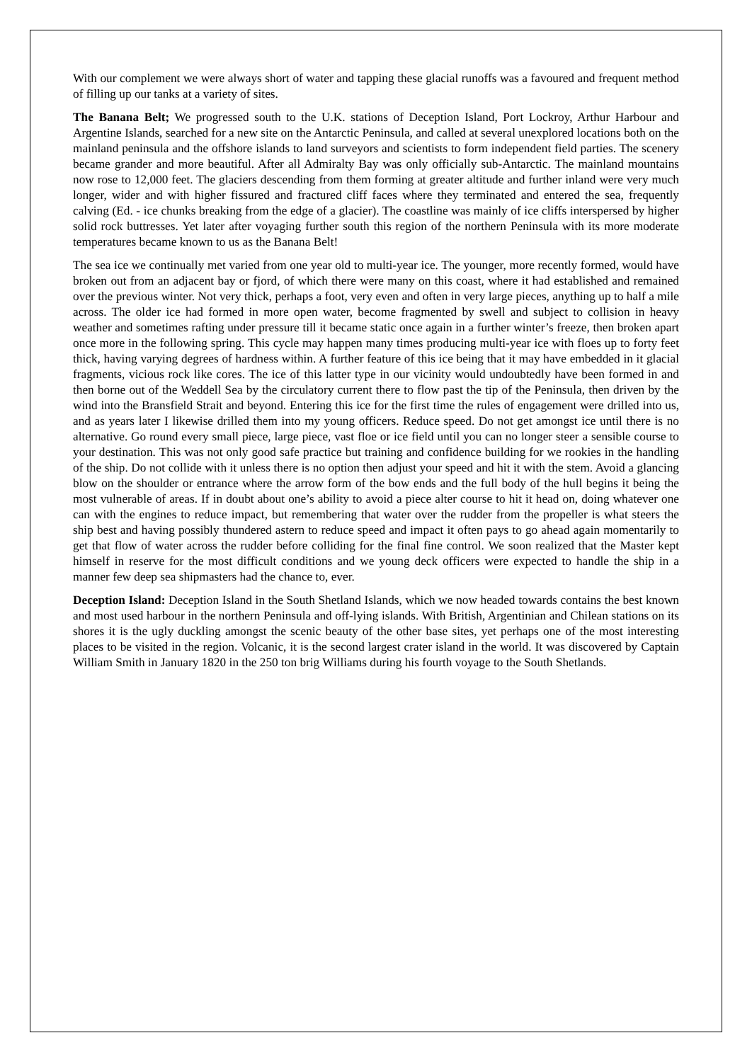With our complement we were always short of water and tapping these glacial runoffs was a favoured and frequent method of filling up our tanks at a variety of sites.
The Banana Belt; We progressed south to the U.K. stations of Deception Island, Port Lockroy, Arthur Harbour and Argentine Islands, searched for a new site on the Antarctic Peninsula, and called at several unexplored locations both on the mainland peninsula and the offshore islands to land surveyors and scientists to form independent field parties. The scenery became grander and more beautiful. After all Admiralty Bay was only officially sub-Antarctic. The mainland mountains now rose to 12,000 feet. The glaciers descending from them forming at greater altitude and further inland were very much longer, wider and with higher fissured and fractured cliff faces where they terminated and entered the sea, frequently calving (Ed. - ice chunks breaking from the edge of a glacier). The coastline was mainly of ice cliffs interspersed by higher solid rock buttresses. Yet later after voyaging further south this region of the northern Peninsula with its more moderate temperatures became known to us as the Banana Belt!
The sea ice we continually met varied from one year old to multi-year ice. The younger, more recently formed, would have broken out from an adjacent bay or fjord, of which there were many on this coast, where it had established and remained over the previous winter. Not very thick, perhaps a foot, very even and often in very large pieces, anything up to half a mile across. The older ice had formed in more open water, become fragmented by swell and subject to collision in heavy weather and sometimes rafting under pressure till it became static once again in a further winter’s freeze, then broken apart once more in the following spring. This cycle may happen many times producing multi-year ice with floes up to forty feet thick, having varying degrees of hardness within. A further feature of this ice being that it may have embedded in it glacial fragments, vicious rock like cores. The ice of this latter type in our vicinity would undoubtedly have been formed in and then borne out of the Weddell Sea by the circulatory current there to flow past the tip of the Peninsula, then driven by the wind into the Bransfield Strait and beyond. Entering this ice for the first time the rules of engagement were drilled into us, and as years later I likewise drilled them into my young officers. Reduce speed. Do not get amongst ice until there is no alternative. Go round every small piece, large piece, vast floe or ice field until you can no longer steer a sensible course to your destination. This was not only good safe practice but training and confidence building for we rookies in the handling of the ship. Do not collide with it unless there is no option then adjust your speed and hit it with the stem. Avoid a glancing blow on the shoulder or entrance where the arrow form of the bow ends and the full body of the hull begins it being the most vulnerable of areas. If in doubt about one’s ability to avoid a piece alter course to hit it head on, doing whatever one can with the engines to reduce impact, but remembering that water over the rudder from the propeller is what steers the ship best and having possibly thundered astern to reduce speed and impact it often pays to go ahead again momentarily to get that flow of water across the rudder before colliding for the final fine control. We soon realized that the Master kept himself in reserve for the most difficult conditions and we young deck officers were expected to handle the ship in a manner few deep sea shipmasters had the chance to, ever.
Deception Island: Deception Island in the South Shetland Islands, which we now headed towards contains the best known and most used harbour in the northern Peninsula and off-lying islands. With British, Argentinian and Chilean stations on its shores it is the ugly duckling amongst the scenic beauty of the other base sites, yet perhaps one of the most interesting places to be visited in the region. Volcanic, it is the second largest crater island in the world. It was discovered by Captain William Smith in January 1820 in the 250 ton brig Williams during his fourth voyage to the South Shetlands.